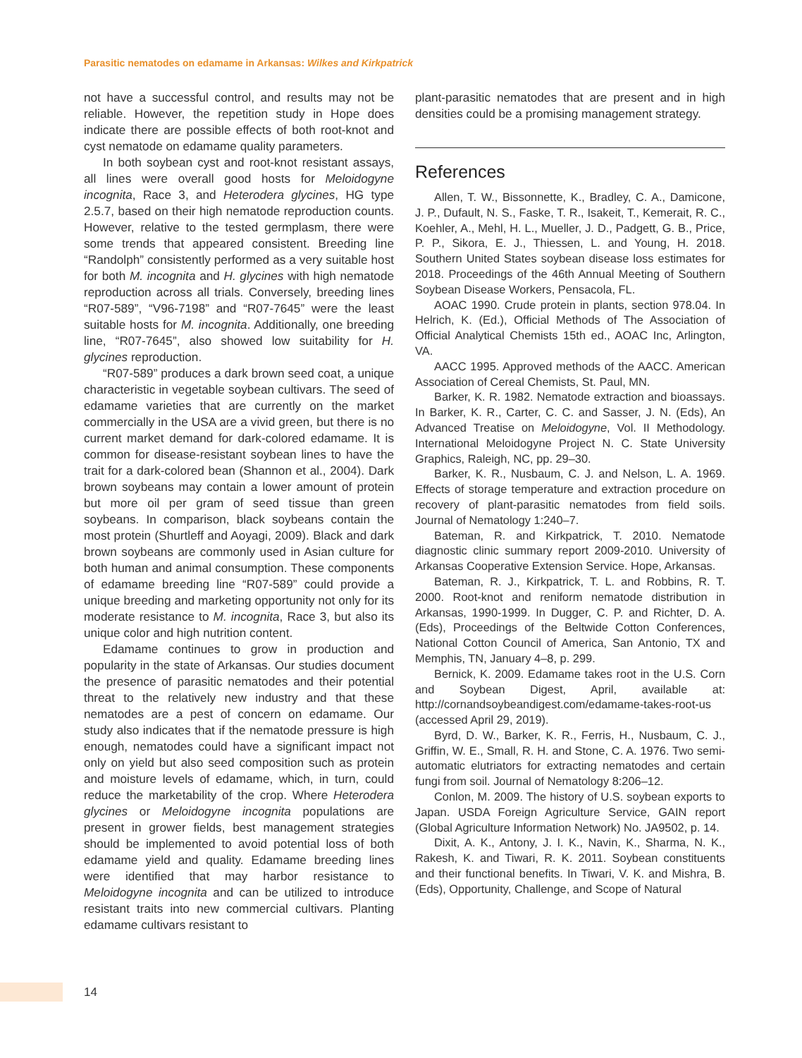Parasitic nematodes on edamame in Arkansas: Wilkes and Kirkpatrick
not have a successful control, and results may not be reliable. However, the repetition study in Hope does indicate there are possible effects of both root-knot and cyst nematode on edamame quality parameters.
In both soybean cyst and root-knot resistant assays, all lines were overall good hosts for Meloidogyne incognita, Race 3, and Heterodera glycines, HG type 2.5.7, based on their high nematode reproduction counts. However, relative to the tested germplasm, there were some trends that appeared consistent. Breeding line “Randolph” consistently performed as a very suitable host for both M. incognita and H. glycines with high nematode reproduction across all trials. Conversely, breeding lines “R07-589”, “V96-7198” and “R07-7645” were the least suitable hosts for M. incognita. Additionally, one breeding line, “R07-7645”, also showed low suitability for H. glycines reproduction.
“R07-589” produces a dark brown seed coat, a unique characteristic in vegetable soybean cultivars. The seed of edamame varieties that are currently on the market commercially in the USA are a vivid green, but there is no current market demand for dark-colored edamame. It is common for disease-resistant soybean lines to have the trait for a dark-colored bean (Shannon et al., 2004). Dark brown soybeans may contain a lower amount of protein but more oil per gram of seed tissue than green soybeans. In comparison, black soybeans contain the most protein (Shurtleff and Aoyagi, 2009). Black and dark brown soybeans are commonly used in Asian culture for both human and animal consumption. These components of edamame breeding line “R07-589” could provide a unique breeding and marketing opportunity not only for its moderate resistance to M. incognita, Race 3, but also its unique color and high nutrition content.
Edamame continues to grow in production and popularity in the state of Arkansas. Our studies document the presence of parasitic nematodes and their potential threat to the relatively new industry and that these nematodes are a pest of concern on edamame. Our study also indicates that if the nematode pressure is high enough, nematodes could have a significant impact not only on yield but also seed composition such as protein and moisture levels of edamame, which, in turn, could reduce the marketability of the crop. Where Heterodera glycines or Meloidogyne incognita populations are present in grower fields, best management strategies should be implemented to avoid potential loss of both edamame yield and quality. Edamame breeding lines were identified that may harbor resistance to Meloidogyne incognita and can be utilized to introduce resistant traits into new commercial cultivars. Planting edamame cultivars resistant to
plant-parasitic nematodes that are present and in high densities could be a promising management strategy.
References
Allen, T. W., Bissonnette, K., Bradley, C. A., Damicone, J. P., Dufault, N. S., Faske, T. R., Isakeit, T., Kemerait, R. C., Koehler, A., Mehl, H. L., Mueller, J. D., Padgett, G. B., Price, P. P., Sikora, E. J., Thiessen, L. and Young, H. 2018. Southern United States soybean disease loss estimates for 2018. Proceedings of the 46th Annual Meeting of Southern Soybean Disease Workers, Pensacola, FL.
AOAC 1990. Crude protein in plants, section 978.04. In Helrich, K. (Ed.), Official Methods of The Association of Official Analytical Chemists 15th ed., AOAC Inc, Arlington, VA.
AACC 1995. Approved methods of the AACC. American Association of Cereal Chemists, St. Paul, MN.
Barker, K. R. 1982. Nematode extraction and bioassays. In Barker, K. R., Carter, C. C. and Sasser, J. N. (Eds), An Advanced Treatise on Meloidogyne, Vol. II Methodology. International Meloidogyne Project N. C. State University Graphics, Raleigh, NC, pp. 29–30.
Barker, K. R., Nusbaum, C. J. and Nelson, L. A. 1969. Effects of storage temperature and extraction procedure on recovery of plant-parasitic nematodes from field soils. Journal of Nematology 1:240–7.
Bateman, R. and Kirkpatrick, T. 2010. Nematode diagnostic clinic summary report 2009-2010. University of Arkansas Cooperative Extension Service. Hope, Arkansas.
Bateman, R. J., Kirkpatrick, T. L. and Robbins, R. T. 2000. Root-knot and reniform nematode distribution in Arkansas, 1990-1999. In Dugger, C. P. and Richter, D. A. (Eds), Proceedings of the Beltwide Cotton Conferences, National Cotton Council of America, San Antonio, TX and Memphis, TN, January 4–8, p. 299.
Bernick, K. 2009. Edamame takes root in the U.S. Corn and Soybean Digest, April, available at: http://cornandsoybeandigest.com/edamame-takes-root-us (accessed April 29, 2019).
Byrd, D. W., Barker, K. R., Ferris, H., Nusbaum, C. J., Griffin, W. E., Small, R. H. and Stone, C. A. 1976. Two semi-automatic elutriators for extracting nematodes and certain fungi from soil. Journal of Nematology 8:206–12.
Conlon, M. 2009. The history of U.S. soybean exports to Japan. USDA Foreign Agriculture Service, GAIN report (Global Agriculture Information Network) No. JA9502, p. 14.
Dixit, A. K., Antony, J. I. K., Navin, K., Sharma, N. K., Rakesh, K. and Tiwari, R. K. 2011. Soybean constituents and their functional benefits. In Tiwari, V. K. and Mishra, B. (Eds), Opportunity, Challenge, and Scope of Natural
14